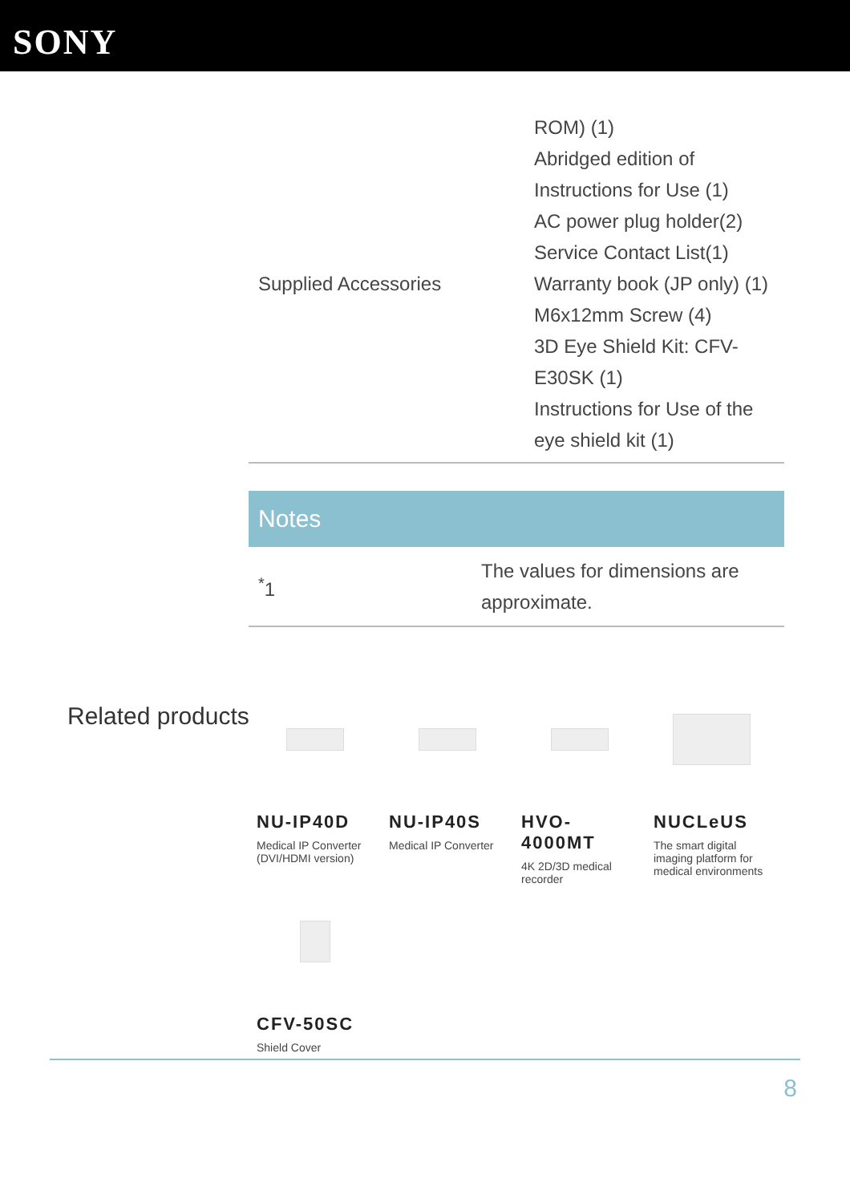SONY
| Supplied Accessories | ROM) (1) Abridged edition of Instructions for Use (1) AC power plug holder(2) Service Contact List(1) Warranty book (JP only) (1) M6x12mm Screw (4) 3D Eye Shield Kit: CFV- E30SK (1) Instructions for Use of the eye shield kit (1) |
Notes
| <sup>*</sup> 1 | The values for dimensions are approximate. |
Related products
NU-IP40D
Medical IP Converter (DVI/HDMI version)
NU-IP40S
Medical IP Converter
HVO-4000MT
4K 2D/3D medical recorder
NUCLeUS
The smart digital imaging platform for medical environments
CFV-50SC
Shield Cover
8